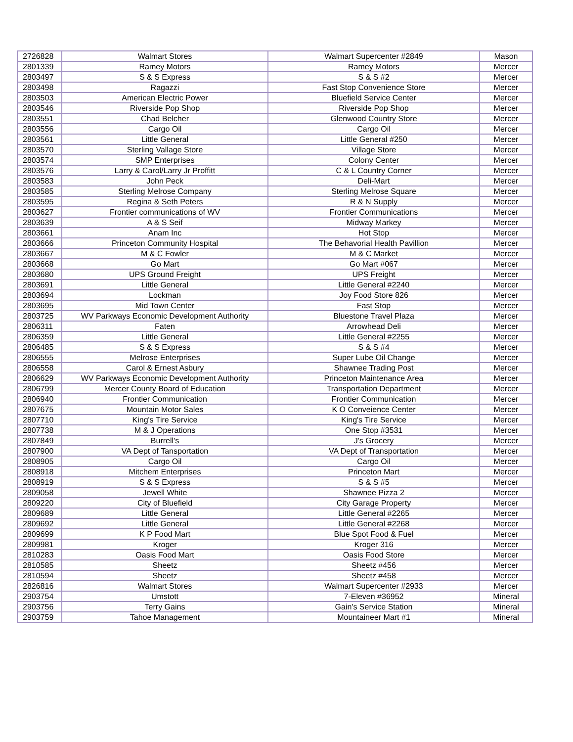| 2726828 | Walmart Stores | Walmart Supercenter #2849 | Mason |
| 2801339 | Ramey Motors | Ramey Motors | Mercer |
| 2803497 | S & S Express | S & S #2 | Mercer |
| 2803498 | Ragazzi | Fast Stop Convenience Store | Mercer |
| 2803503 | American Electric Power | Bluefield Service Center | Mercer |
| 2803546 | Riverside Pop Shop | Riverside Pop Shop | Mercer |
| 2803551 | Chad Belcher | Glenwood Country Store | Mercer |
| 2803556 | Cargo Oil | Cargo Oil | Mercer |
| 2803561 | Little General | Little General #250 | Mercer |
| 2803570 | Sterling Vallage Store | Village Store | Mercer |
| 2803574 | SMP Enterprises | Colony Center | Mercer |
| 2803576 | Larry & Carol/Larry Jr Proffitt | C & L Country Corner | Mercer |
| 2803583 | John Peck | Deli-Mart | Mercer |
| 2803585 | Sterling Melrose Company | Sterling Melrose Square | Mercer |
| 2803595 | Regina & Seth Peters | R & N Supply | Mercer |
| 2803627 | Frontier communications of WV | Frontier Communications | Mercer |
| 2803639 | A & S Seif | Midway Markey | Mercer |
| 2803661 | Anam Inc | Hot Stop | Mercer |
| 2803666 | Princeton Community Hospital | The Behavorial Health Pavillion | Mercer |
| 2803667 | M & C Fowler | M & C Market | Mercer |
| 2803668 | Go Mart | Go Mart #067 | Mercer |
| 2803680 | UPS Ground Freight | UPS Freight | Mercer |
| 2803691 | Little General | Little General #2240 | Mercer |
| 2803694 | Lockman | Joy Food Store 826 | Mercer |
| 2803695 | Mid Town Center | Fast Stop | Mercer |
| 2803725 | WV Parkways Economic Development Authority | Bluestone Travel Plaza | Mercer |
| 2806311 | Faten | Arrowhead Deli | Mercer |
| 2806359 | Little General | Little General #2255 | Mercer |
| 2806485 | S & S Express | S & S #4 | Mercer |
| 2806555 | Melrose Enterprises | Super Lube Oil Change | Mercer |
| 2806558 | Carol & Ernest Asbury | Shawnee Trading Post | Mercer |
| 2806629 | WV Parkways Economic Development Authority | Princeton Maintenance Area | Mercer |
| 2806799 | Mercer County Board of Education | Transportation Department | Mercer |
| 2806940 | Frontier Communication | Frontier Communication | Mercer |
| 2807675 | Mountain Motor Sales | K O Conveience Center | Mercer |
| 2807710 | King's Tire Service | King's Tire Service | Mercer |
| 2807738 | M & J Operations | One Stop #3531 | Mercer |
| 2807849 | Burrell's | J's Grocery | Mercer |
| 2807900 | VA Dept of Tansportation | VA Dept of Transportation | Mercer |
| 2808905 | Cargo Oil | Cargo Oil | Mercer |
| 2808918 | Mitchem Enterprises | Princeton Mart | Mercer |
| 2808919 | S & S Express | S & S #5 | Mercer |
| 2809058 | Jewell White | Shawnee Pizza 2 | Mercer |
| 2809220 | City of Bluefield | City Garage Property | Mercer |
| 2809689 | Little General | Little General #2265 | Mercer |
| 2809692 | Little General | Little General #2268 | Mercer |
| 2809699 | K P Food Mart | Blue Spot Food & Fuel | Mercer |
| 2809981 | Kroger | Kroger 316 | Mercer |
| 2810283 | Oasis Food Mart | Oasis Food Store | Mercer |
| 2810585 | Sheetz | Sheetz #456 | Mercer |
| 2810594 | Sheetz | Sheetz #458 | Mercer |
| 2826816 | Walmart Stores | Walmart Supercenter #2933 | Mercer |
| 2903754 | Umstott | 7-Eleven #36952 | Mineral |
| 2903756 | Terry Gains | Gain's Service Station | Mineral |
| 2903759 | Tahoe Management | Mountaineer Mart #1 | Mineral |